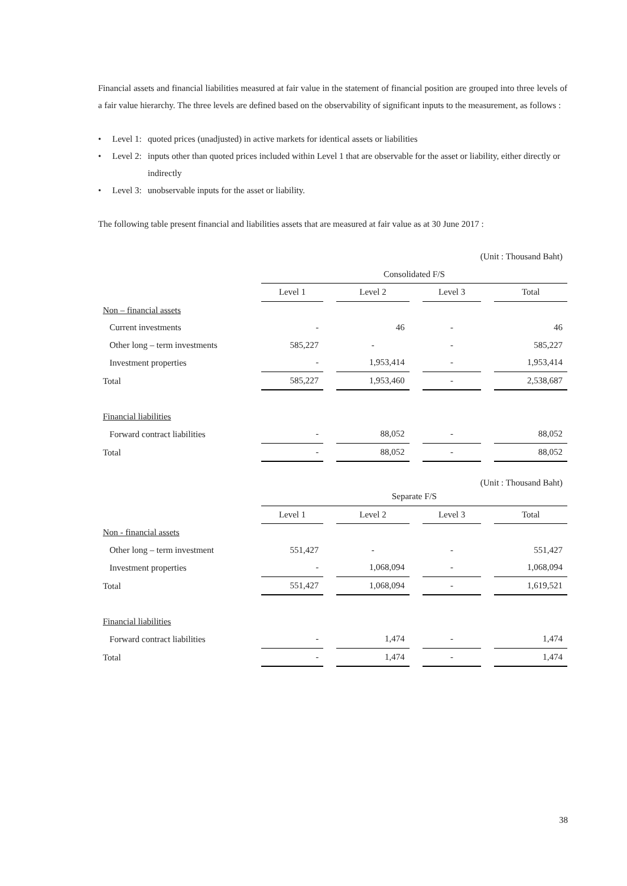Financial assets and financial liabilities measured at fair value in the statement of financial position are grouped into three levels of a fair value hierarchy. The three levels are defined based on the observability of significant inputs to the measurement, as follows :
• Level 1: quoted prices (unadjusted) in active markets for identical assets or liabilities
• Level 2: inputs other than quoted prices included within Level 1 that are observable for the asset or liability, either directly or indirectly
• Level 3: unobservable inputs for the asset or liability.
The following table present financial and liabilities assets that are measured at fair value as at 30 June 2017 :
| (Unit : Thousand Baht) | | | | | | | |
| | Consolidated F/S | | | | | | |
| | Level 1 | | Level 2 | | Level 3 | | Total |
| Non – financial assets | | | | | | | |
| Current investments | - | | 46 | | - | | 46 |
| Other long – term investments | 585,227 | | - | | - | | 585,227 |
| Investment properties | - | | 1,953,414 | | - | | 1,953,414 |
| Total | 585,227 | | 1,953,460 | | - | | 2,538,687 |
| Financial liabilities | | | | | | | |
| Forward contract liabilities | - | | 88,052 | | - | | 88,052 |
| Total | - | | 88,052 | | - | | 88,052 |
| (Unit : Thousand Baht) | | | | | | | |
| | Separate F/S | | | | | | |
| | Level 1 | | Level 2 | | Level 3 | | Total |
| Non - financial assets | | | | | | | |
| Other long – term investment | 551,427 | | - | | - | | 551,427 |
| Investment properties | - | | 1,068,094 | | - | | 1,068,094 |
| Total | 551,427 | | 1,068,094 | | - | | 1,619,521 |
| Financial liabilities | | | | | | | |
| Forward contract liabilities | - | | 1,474 | | - | | 1,474 |
| Total | - | | 1,474 | | - | | 1,474 |
38